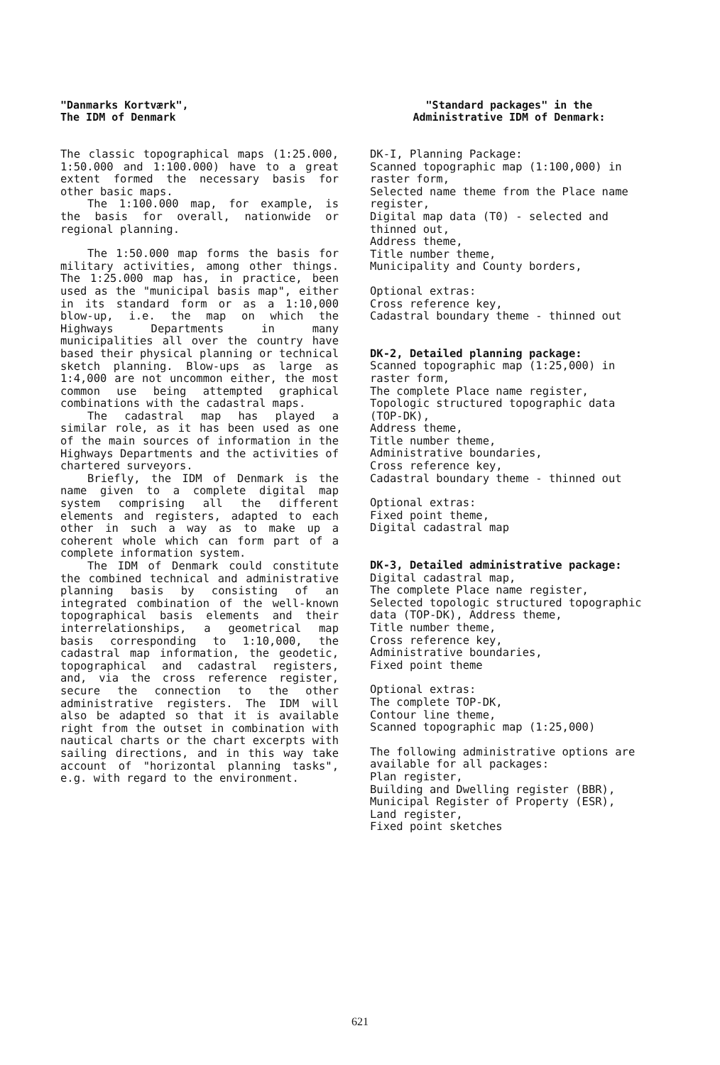"Danmarks Kortværk",
The IDM of Denmark
The classic topographical maps (1:25.000, 1:50.000 and 1:100.000) have to a great extent formed the necessary basis for other basic maps.
The 1:100.000 map, for example, is the basis for overall, nationwide or regional planning.
The 1:50.000 map forms the basis for military activities, among other things. The 1:25.000 map has, in practice, been used as the "municipal basis map", either in its standard form or as a 1:10,000 blow-up, i.e. the map on which the Highways Departments in many municipalities all over the country have based their physical planning or technical sketch planning. Blow-ups as large as 1:4,000 are not uncommon either, the most common use being attempted graphical combinations with the cadastral maps.
The cadastral map has played a similar role, as it has been used as one of the main sources of information in the Highways Departments and the activities of chartered surveyors.
Briefly, the IDM of Denmark is the name given to a complete digital map system comprising all the different elements and registers, adapted to each other in such a way as to make up a coherent whole which can form part of a complete information system.
The IDM of Denmark could constitute the combined technical and administrative planning basis by consisting of an integrated combination of the well-known topographical basis elements and their interrelationships, a geometrical map basis corresponding to 1:10,000, the cadastral map information, the geodetic, topographical and cadastral registers, and, via the cross reference register, secure the connection to the other administrative registers. The IDM will also be adapted so that it is available right from the outset in combination with nautical charts or the chart excerpts with sailing directions, and in this way take account of "horizontal planning tasks", e.g. with regard to the environment.
"Standard packages" in the
Administrative IDM of Denmark:
DK-I, Planning Package:
Scanned topographic map (1:100,000) in raster form,
Selected name theme from the Place name register,
Digital map data (T0) - selected and thinned out,
Address theme,
Title number theme,
Municipality and County borders,
Optional extras:
Cross reference key,
Cadastral boundary theme - thinned out
DK-2, Detailed planning package:
Scanned topographic map (1:25,000) in raster form,
The complete Place name register,
Topologic structured topographic data (TOP-DK),
Address theme,
Title number theme,
Administrative boundaries,
Cross reference key,
Cadastral boundary theme - thinned out
Optional extras:
Fixed point theme,
Digital cadastral map
DK-3, Detailed administrative package:
Digital cadastral map,
The complete Place name register,
Selected topologic structured topographic data (TOP-DK), Address theme,
Title number theme,
Cross reference key,
Administrative boundaries,
Fixed point theme
Optional extras:
The complete TOP-DK,
Contour line theme,
Scanned topographic map (1:25,000)
The following administrative options are available for all packages:
Plan register,
Building and Dwelling register (BBR),
Municipal Register of Property (ESR),
Land register,
Fixed point sketches
621